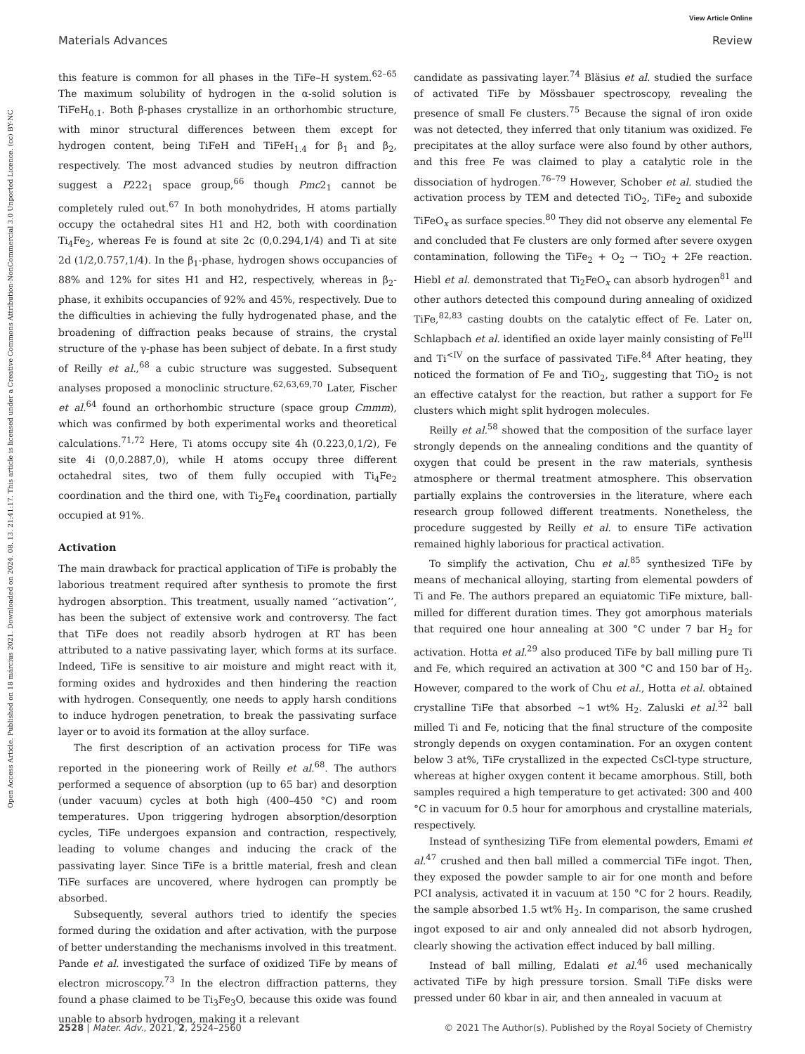View Article Online
Materials Advances Review
Open Access Article. Published on 18 március 2021. Downloaded on 2024. 08. 13. 21:41:17. This article is licensed under a Creative Commons Attribution-NonCommercial 3.0 Unported Licence. (cc) BY-NC
this feature is common for all phases in the TiFe–H system.<sup>62–65</sup> The maximum solubility of hydrogen in the α-solid solution is TiFeH<sub>0.1</sub>. Both β-phases crystallize in an orthorhombic structure, with minor structural differences between them except for hydrogen content, being TiFeH and TiFeH<sub>1.4</sub> for β<sub>1</sub> and β<sub>2</sub>, respectively. The most advanced studies by neutron diffraction suggest a P222<sub>1</sub> space group,<sup>66</sup> though Pmc2<sub>1</sub> cannot be completely ruled out.<sup>67</sup> In both monohydrides, H atoms partially occupy the octahedral sites H1 and H2, both with coordination Ti<sub>4</sub>Fe<sub>2</sub>, whereas Fe is found at site 2c (0,0.294,1/4) and Ti at site 2d (1/2,0.757,1/4). In the β<sub>1</sub>-phase, hydrogen shows occupancies of 88% and 12% for sites H1 and H2, respectively, whereas in β<sub>2</sub>-phase, it exhibits occupancies of 92% and 45%, respectively. Due to the difficulties in achieving the fully hydrogenated phase, and the broadening of diffraction peaks because of strains, the crystal structure of the γ-phase has been subject of debate. In a first study of Reilly et al.,<sup>68</sup> a cubic structure was suggested. Subsequent analyses proposed a monoclinic structure.<sup>62,63,69,70</sup> Later, Fischer et al.<sup>64</sup> found an orthorhombic structure (space group Cmmm), which was confirmed by both experimental works and theoretical calculations.<sup>71,72</sup> Here, Ti atoms occupy site 4h (0.223,0,1/2), Fe site 4i (0,0.2887,0), while H atoms occupy three different octahedral sites, two of them fully occupied with Ti<sub>4</sub>Fe<sub>2</sub> coordination and the third one, with Ti<sub>2</sub>Fe<sub>4</sub> coordination, partially occupied at 91%.
Activation
The main drawback for practical application of TiFe is probably the laborious treatment required after synthesis to promote the first hydrogen absorption. This treatment, usually named ‘‘activation’’, has been the subject of extensive work and controversy. The fact that TiFe does not readily absorb hydrogen at RT has been attributed to a native passivating layer, which forms at its surface. Indeed, TiFe is sensitive to air moisture and might react with it, forming oxides and hydroxides and then hindering the reaction with hydrogen. Consequently, one needs to apply harsh conditions to induce hydrogen penetration, to break the passivating surface layer or to avoid its formation at the alloy surface.
The first description of an activation process for TiFe was reported in the pioneering work of Reilly et al.<sup>68</sup>. The authors performed a sequence of absorption (up to 65 bar) and desorption (under vacuum) cycles at both high (400–450 °C) and room temperatures. Upon triggering hydrogen absorption/desorption cycles, TiFe undergoes expansion and contraction, respectively, leading to volume changes and inducing the crack of the passivating layer. Since TiFe is a brittle material, fresh and clean TiFe surfaces are uncovered, where hydrogen can promptly be absorbed.
Subsequently, several authors tried to identify the species formed during the oxidation and after activation, with the purpose of better understanding the mechanisms involved in this treatment. Pande et al. investigated the surface of oxidized TiFe by means of electron microscopy.<sup>73</sup> In the electron diffraction patterns, they found a phase claimed to be Ti<sub>3</sub>Fe<sub>3</sub>O, because this oxide was found unable to absorb hydrogen, making it a relevant
candidate as passivating layer.<sup>74</sup> Bläsius et al. studied the surface of activated TiFe by Mössbauer spectroscopy, revealing the presence of small Fe clusters.<sup>75</sup> Because the signal of iron oxide was not detected, they inferred that only titanium was oxidized. Fe precipitates at the alloy surface were also found by other authors, and this free Fe was claimed to play a catalytic role in the dissociation of hydrogen.<sup>76–79</sup> However, Schober et al. studied the activation process by TEM and detected TiO<sub>2</sub>, TiFe<sub>2</sub> and suboxide TiFeO<sub>x</sub> as surface species.<sup>80</sup> They did not observe any elemental Fe and concluded that Fe clusters are only formed after severe oxygen contamination, following the TiFe<sub>2</sub> + O<sub>2</sub> → TiO<sub>2</sub> + 2Fe reaction. Hiebl et al. demonstrated that Ti<sub>2</sub>FeO<sub>x</sub> can absorb hydrogen<sup>81</sup> and other authors detected this compound during annealing of oxidized TiFe,<sup>82,83</sup> casting doubts on the catalytic effect of Fe. Later on, Schlapbach et al. identified an oxide layer mainly consisting of Fe<sup>III</sup> and Ti<sup><IV</sup> on the surface of passivated TiFe.<sup>84</sup> After heating, they noticed the formation of Fe and TiO<sub>2</sub>, suggesting that TiO<sub>2</sub> is not an effective catalyst for the reaction, but rather a support for Fe clusters which might split hydrogen molecules.
Reilly et al.<sup>58</sup> showed that the composition of the surface layer strongly depends on the annealing conditions and the quantity of oxygen that could be present in the raw materials, synthesis atmosphere or thermal treatment atmosphere. This observation partially explains the controversies in the literature, where each research group followed different treatments. Nonetheless, the procedure suggested by Reilly et al. to ensure TiFe activation remained highly laborious for practical activation.
To simplify the activation, Chu et al.<sup>85</sup> synthesized TiFe by means of mechanical alloying, starting from elemental powders of Ti and Fe. The authors prepared an equiatomic TiFe mixture, ball-milled for different duration times. They got amorphous materials that required one hour annealing at 300 °C under 7 bar H<sub>2</sub> for activation. Hotta et al.<sup>29</sup> also produced TiFe by ball milling pure Ti and Fe, which required an activation at 300 °C and 150 bar of H<sub>2</sub>. However, compared to the work of Chu et al., Hotta et al. obtained crystalline TiFe that absorbed ∼1 wt% H<sub>2</sub>. Zaluski et al.<sup>32</sup> ball milled Ti and Fe, noticing that the final structure of the composite strongly depends on oxygen contamination. For an oxygen content below 3 at%, TiFe crystallized in the expected CsCl-type structure, whereas at higher oxygen content it became amorphous. Still, both samples required a high temperature to get activated: 300 and 400 °C in vacuum for 0.5 hour for amorphous and crystalline materials, respectively.
Instead of synthesizing TiFe from elemental powders, Emami et al.<sup>47</sup> crushed and then ball milled a commercial TiFe ingot. Then, they exposed the powder sample to air for one month and before PCI analysis, activated it in vacuum at 150 °C for 2 hours. Readily, the sample absorbed 1.5 wt% H<sub>2</sub>. In comparison, the same crushed ingot exposed to air and only annealed did not absorb hydrogen, clearly showing the activation effect induced by ball milling.
Instead of ball milling, Edalati et al.<sup>46</sup> used mechanically activated TiFe by high pressure torsion. Small TiFe disks were pressed under 60 kbar in air, and then annealed in vacuum at
2528 | Mater. Adv., 2021, 2, 2524–2560 © 2021 The Author(s). Published by the Royal Society of Chemistry